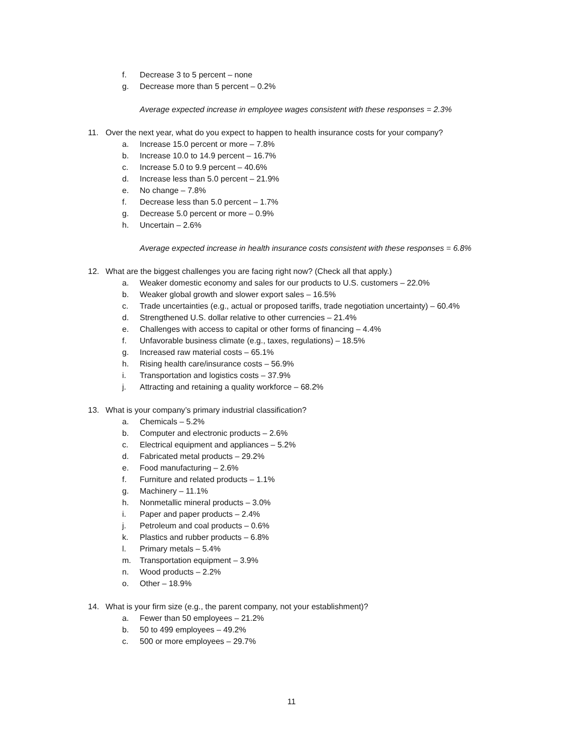f. Decrease 3 to 5 percent – none
g. Decrease more than 5 percent – 0.2%
Average expected increase in employee wages consistent with these responses = 2.3%
11. Over the next year, what do you expect to happen to health insurance costs for your company?
a. Increase 15.0 percent or more – 7.8%
b. Increase 10.0 to 14.9 percent – 16.7%
c. Increase 5.0 to 9.9 percent – 40.6%
d. Increase less than 5.0 percent – 21.9%
e. No change – 7.8%
f. Decrease less than 5.0 percent – 1.7%
g. Decrease 5.0 percent or more – 0.9%
h. Uncertain – 2.6%
Average expected increase in health insurance costs consistent with these responses = 6.8%
12. What are the biggest challenges you are facing right now? (Check all that apply.)
a. Weaker domestic economy and sales for our products to U.S. customers – 22.0%
b. Weaker global growth and slower export sales – 16.5%
c. Trade uncertainties (e.g., actual or proposed tariffs, trade negotiation uncertainty) – 60.4%
d. Strengthened U.S. dollar relative to other currencies – 21.4%
e. Challenges with access to capital or other forms of financing – 4.4%
f. Unfavorable business climate (e.g., taxes, regulations) – 18.5%
g. Increased raw material costs – 65.1%
h. Rising health care/insurance costs – 56.9%
i. Transportation and logistics costs – 37.9%
j. Attracting and retaining a quality workforce – 68.2%
13. What is your company’s primary industrial classification?
a. Chemicals – 5.2%
b. Computer and electronic products – 2.6%
c. Electrical equipment and appliances – 5.2%
d. Fabricated metal products – 29.2%
e. Food manufacturing – 2.6%
f. Furniture and related products – 1.1%
g. Machinery – 11.1%
h. Nonmetallic mineral products – 3.0%
i. Paper and paper products – 2.4%
j. Petroleum and coal products – 0.6%
k. Plastics and rubber products – 6.8%
l. Primary metals – 5.4%
m. Transportation equipment – 3.9%
n. Wood products – 2.2%
o. Other – 18.9%
14. What is your firm size (e.g., the parent company, not your establishment)?
a. Fewer than 50 employees – 21.2%
b. 50 to 499 employees – 49.2%
c. 500 or more employees – 29.7%
11